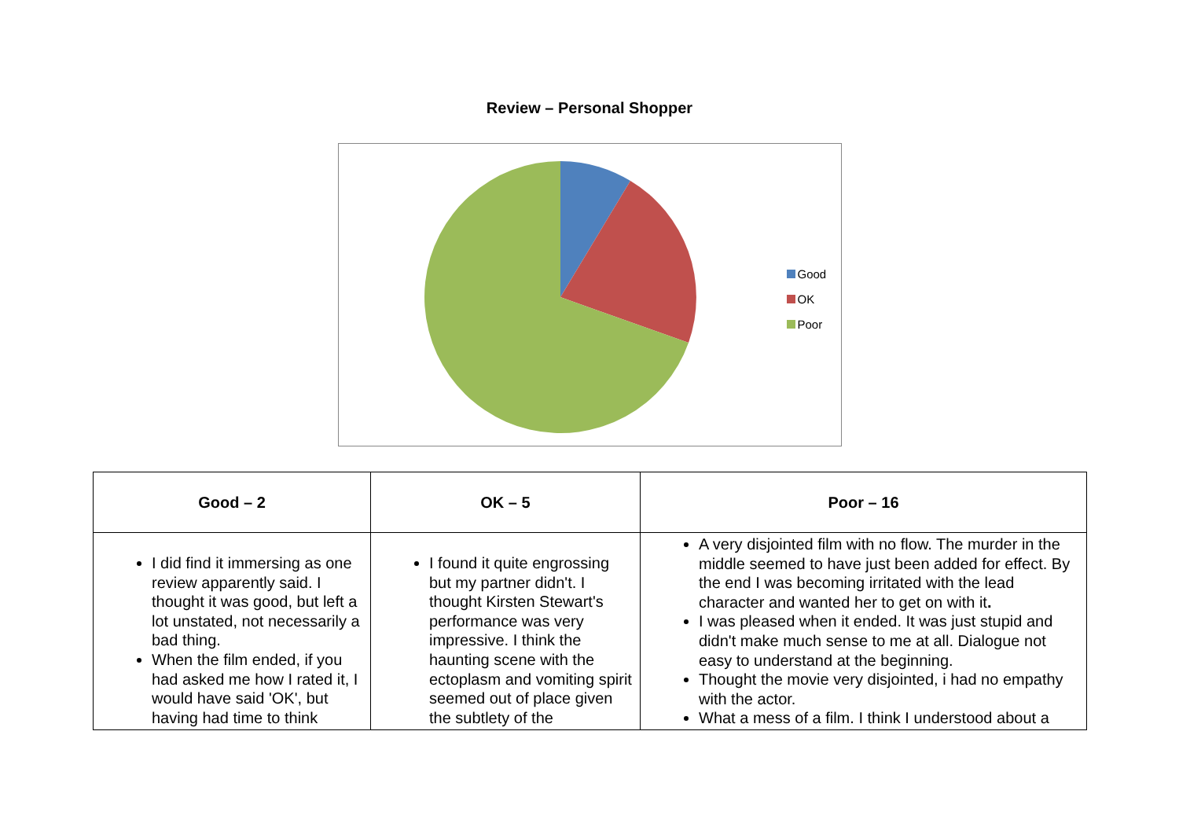Review – Personal Shopper
Good
OK
Poor
| Good – 2 | OK – 5 | Poor – 16 |
| --- | --- | --- |
| I did find it immersing as one review apparently said. I thought it was good, but left a lot unstated, not necessarily a bad thing. When the film ended, if you had asked me how I rated it, I would have said 'OK', but having had time to think | I found it quite engrossing but my partner didn't. I thought Kirsten Stewart's performance was very impressive. I think the haunting scene with the ectoplasm and vomiting spirit seemed out of place given the subtlety of the | A very disjointed film with no flow. The murder in the middle seemed to have just been added for effect. By the end I was becoming irritated with the lead character and wanted her to get on with it . I was pleased when it ended. It was just stupid and didn't make much sense to me at all. Dialogue not easy to understand at the beginning. Thought the movie very disjointed, i had no empathy with the actor. What a mess of a film. I think I understood about a |